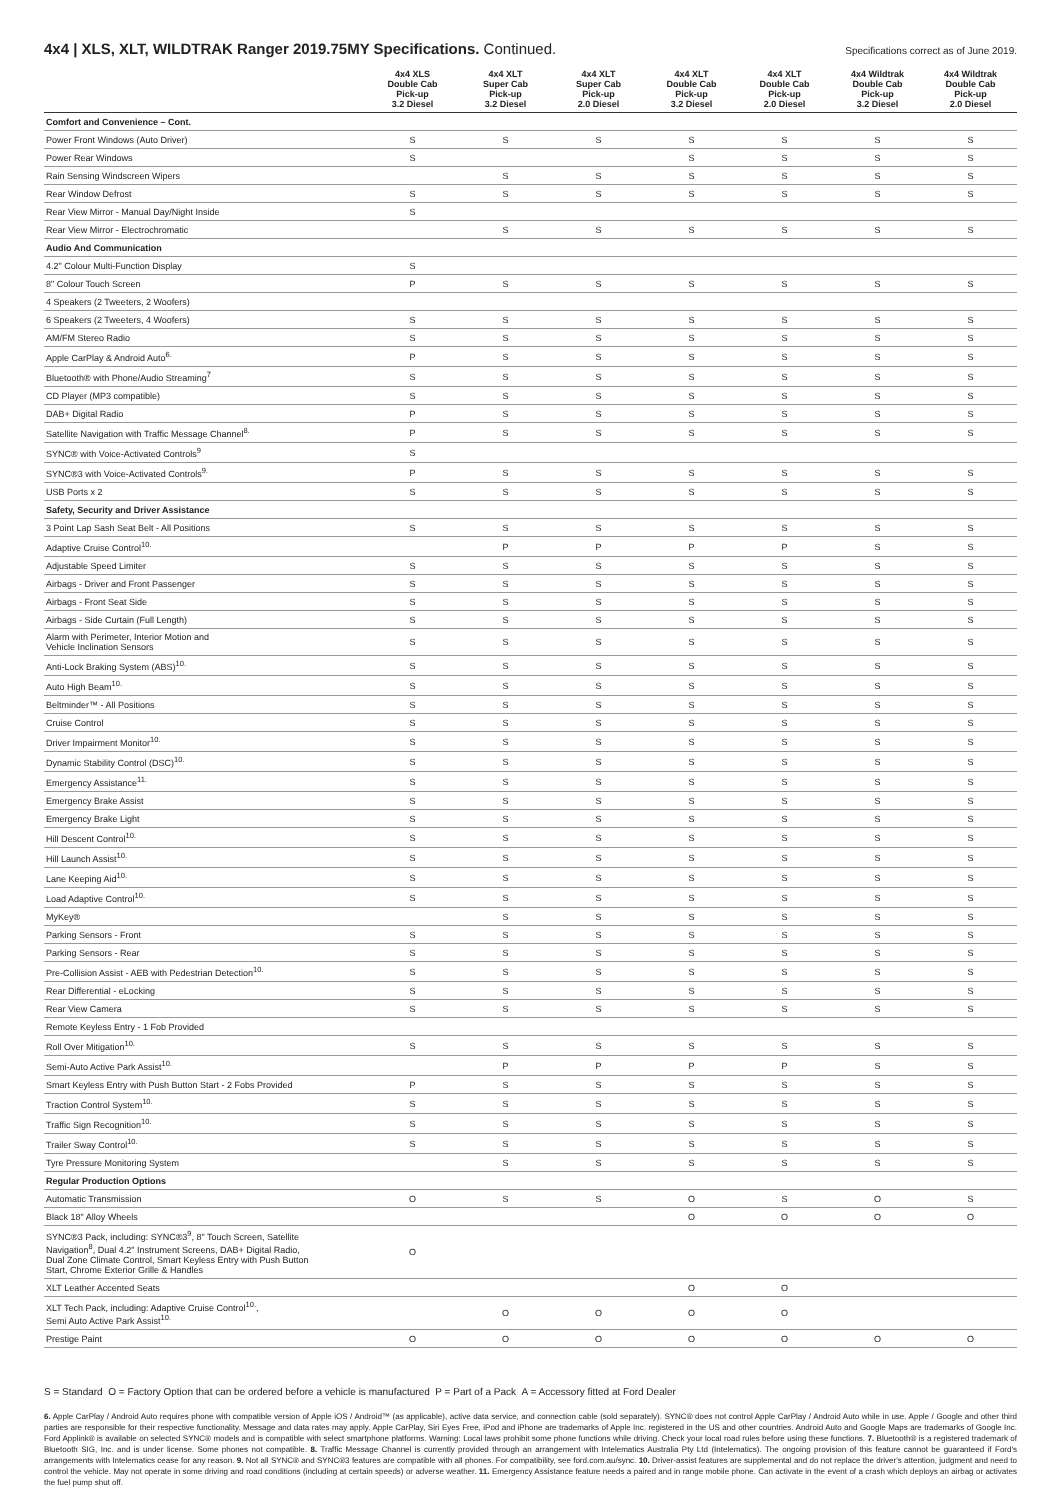4x4 | XLS, XLT, WILDTRAK Ranger 2019.75MY Specifications. Continued.
Specifications correct as of June 2019.
| | 4x4 XLS Double Cab Pick-up 3.2 Diesel | 4x4 XLT Super Cab Pick-up 3.2 Diesel | 4x4 XLT Super Cab Pick-up 2.0 Diesel | 4x4 XLT Double Cab Pick-up 3.2 Diesel | 4x4 XLT Double Cab Pick-up 2.0 Diesel | 4x4 Wildtrak Double Cab Pick-up 3.2 Diesel | 4x4 Wildtrak Double Cab Pick-up 2.0 Diesel |
| --- | --- | --- | --- | --- | --- | --- | --- |
| Comfort and Convenience – Cont. | | | | | | | |
| Power Front Windows (Auto Driver) | S | S | S | S | S | S | S |
| Power Rear Windows | S | | | S | S | S | S |
| Rain Sensing Windscreen Wipers | | S | S | S | S | S | S |
| Rear Window Defrost | S | S | S | S | S | S | S |
| Rear View Mirror - Manual Day/Night Inside | S | | | | | | |
| Rear View Mirror - Electrochromatic | | S | S | S | S | S | S |
| Audio And Communication | | | | | | | |
| 4.2" Colour Multi-Function Display | S | | | | | | |
| 8" Colour Touch Screen | P | S | S | S | S | S | S |
| 4 Speakers (2 Tweeters, 2 Woofers) | | | | | | | |
| 6 Speakers (2 Tweeters, 4 Woofers) | S | S | S | S | S | S | S |
| AM/FM Stereo Radio | S | S | S | S | S | S | S |
| Apple CarPlay & Android Auto<sup>6.</sup> | P | S | S | S | S | S | S |
| Bluetooth® with Phone/Audio Streaming<sup>7</sup> | S | S | S | S | S | S | S |
| CD Player (MP3 compatible) | S | S | S | S | S | S | S |
| DAB+ Digital Radio | P | S | S | S | S | S | S |
| Satellite Navigation with Traffic Message Channel<sup>8.</sup> | P | S | S | S | S | S | S |
| SYNC® with Voice-Activated Controls<sup>9</sup> | S | | | | | | |
| SYNC®3 with Voice-Activated Controls<sup>9.</sup> | P | S | S | S | S | S | S |
| USB Ports x 2 | S | S | S | S | S | S | S |
| Safety, Security and Driver Assistance | | | | | | | |
| 3 Point Lap Sash Seat Belt - All Positions | S | S | S | S | S | S | S |
| Adaptive Cruise Control<sup>10.</sup> | | P | P | P | P | S | S |
| Adjustable Speed Limiter | S | S | S | S | S | S | S |
| Airbags - Driver and Front Passenger | S | S | S | S | S | S | S |
| Airbags - Front Seat Side | S | S | S | S | S | S | S |
| Airbags - Side Curtain (Full Length) | S | S | S | S | S | S | S |
| Alarm with Perimeter, Interior Motion and Vehicle Inclination Sensors | S | S | S | S | S | S | S |
| Anti-Lock Braking System (ABS)<sup>10.</sup> | S | S | S | S | S | S | S |
| Auto High Beam<sup>10.</sup> | S | S | S | S | S | S | S |
| Beltminder™ - All Positions | S | S | S | S | S | S | S |
| Cruise Control | S | S | S | S | S | S | S |
| Driver Impairment Monitor<sup>10.</sup> | S | S | S | S | S | S | S |
| Dynamic Stability Control (DSC)<sup>10.</sup> | S | S | S | S | S | S | S |
| Emergency Assistance<sup>11.</sup> | S | S | S | S | S | S | S |
| Emergency Brake Assist | S | S | S | S | S | S | S |
| Emergency Brake Light | S | S | S | S | S | S | S |
| Hill Descent Control<sup>10.</sup> | S | S | S | S | S | S | S |
| Hill Launch Assist<sup>10.</sup> | S | S | S | S | S | S | S |
| Lane Keeping Aid<sup>10.</sup> | S | S | S | S | S | S | S |
| Load Adaptive Control<sup>10.</sup> | S | S | S | S | S | S | S |
| MyKey® | | S | S | S | S | S | S |
| Parking Sensors - Front | S | S | S | S | S | S | S |
| Parking Sensors - Rear | S | S | S | S | S | S | S |
| Pre-Collision Assist - AEB with Pedestrian Detection<sup>10.</sup> | S | S | S | S | S | S | S |
| Rear Differential - eLocking | S | S | S | S | S | S | S |
| Rear View Camera | S | S | S | S | S | S | S |
| Remote Keyless Entry - 1 Fob Provided | | | | | | | |
| Roll Over Mitigation<sup>10.</sup> | S | S | S | S | S | S | S |
| Semi-Auto Active Park Assist<sup>10.</sup> | | P | P | P | P | S | S |
| Smart Keyless Entry with Push Button Start - 2 Fobs Provided | P | S | S | S | S | S | S |
| Traction Control System<sup>10.</sup> | S | S | S | S | S | S | S |
| Traffic Sign Recognition<sup>10.</sup> | S | S | S | S | S | S | S |
| Trailer Sway Control<sup>10.</sup> | S | S | S | S | S | S | S |
| Tyre Pressure Monitoring System | | S | S | S | S | S | S |
| Regular Production Options | | | | | | | |
| Automatic Transmission | O | S | S | O | S | O | S |
| Black 18" Alloy Wheels | | | | O | O | O | O |
| SYNC®3 Pack, including: SYNC®3<sup>9</sup>, 8" Touch Screen, Satellite Navigation<sup>8</sup>, Dual 4.2" Instrument Screens, DAB+ Digital Radio, Dual Zone Climate Control, Smart Keyless Entry with Push Button Start, Chrome Exterior Grille & Handles | O | | | | | | |
| XLT Leather Accented Seats | | | | O | O | | |
| XLT Tech Pack, including: Adaptive Cruise Control<sup>10.</sup>, Semi Auto Active Park Assist<sup>10.</sup> | | O | O | O | O | | |
| Prestige Paint | O | O | O | O | O | O | O |
S = Standard O = Factory Option that can be ordered before a vehicle is manufactured P = Part of a Pack A = Accessory fitted at Ford Dealer
6. Apple CarPlay / Android Auto requires phone with compatible version of Apple iOS / Android™ (as applicable), active data service, and connection cable (sold separately). SYNC® does not control Apple CarPlay / Android Auto while in use. Apple / Google and other third parties are responsible for their respective functionality. Message and data rates may apply. Apple CarPlay, Siri Eyes Free, iPod and iPhone are trademarks of Apple Inc. registered in the US and other countries. Android Auto and Google Maps are trademarks of Google Inc. Ford Applink® is available on selected SYNC® models and is compatible with select smartphone platforms. Warning: Local laws prohibit some phone functions while driving. Check your local road rules before using these functions. 7. Bluetooth® is a registered trademark of Bluetooth SIG, Inc. and is under license. Some phones not compatible. 8. Traffic Message Channel is currently provided through an arrangement with Intelematics Australia Pty Ltd (Intelematics). The ongoing provision of this feature cannot be guaranteed if Ford's arrangements with Intelematics cease for any reason. 9. Not all SYNC® and SYNC®3 features are compatible with all phones. For compatibility, see ford.com.au/sync. 10. Driver-assist features are supplemental and do not replace the driver's attention, judgment and need to control the vehicle. May not operate in some driving and road conditions (including at certain speeds) or adverse weather. 11. Emergency Assistance feature needs a paired and in range mobile phone. Can activate in the event of a crash which deploys an airbag or activates the fuel pump shut off.